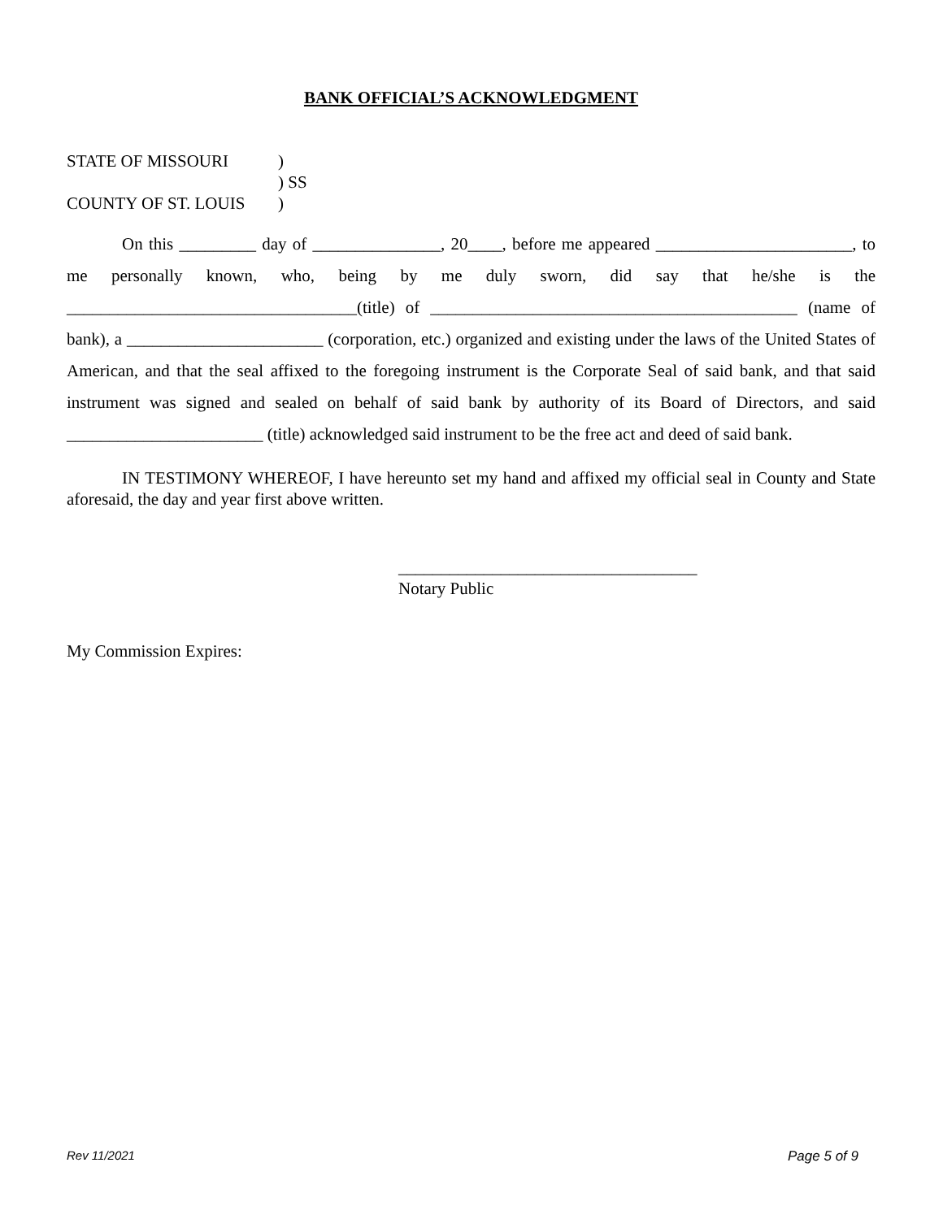BANK OFFICIAL’S ACKNOWLEDGMENT
STATE OF MISSOURI)
) SS
COUNTY OF ST. LOUIS)
On this _________ day of _______________, 20____, before me appeared _______________________, to me personally known, who, being by me duly sworn, did say that he/she is the __________________________________(title) of ___________________________________________ (name of bank), a _______________________ (corporation, etc.) organized and existing under the laws of the United States of American, and that the seal affixed to the foregoing instrument is the Corporate Seal of said bank, and that said instrument was signed and sealed on behalf of said bank by authority of its Board of Directors, and said _______________________ (title) acknowledged said instrument to be the free act and deed of said bank.
IN TESTIMONY WHEREOF, I have hereunto set my hand and affixed my official seal in County and State aforesaid, the day and year first above written.
___________________________________
Notary Public
My Commission Expires:
Rev 11/2021 Page 5 of 9